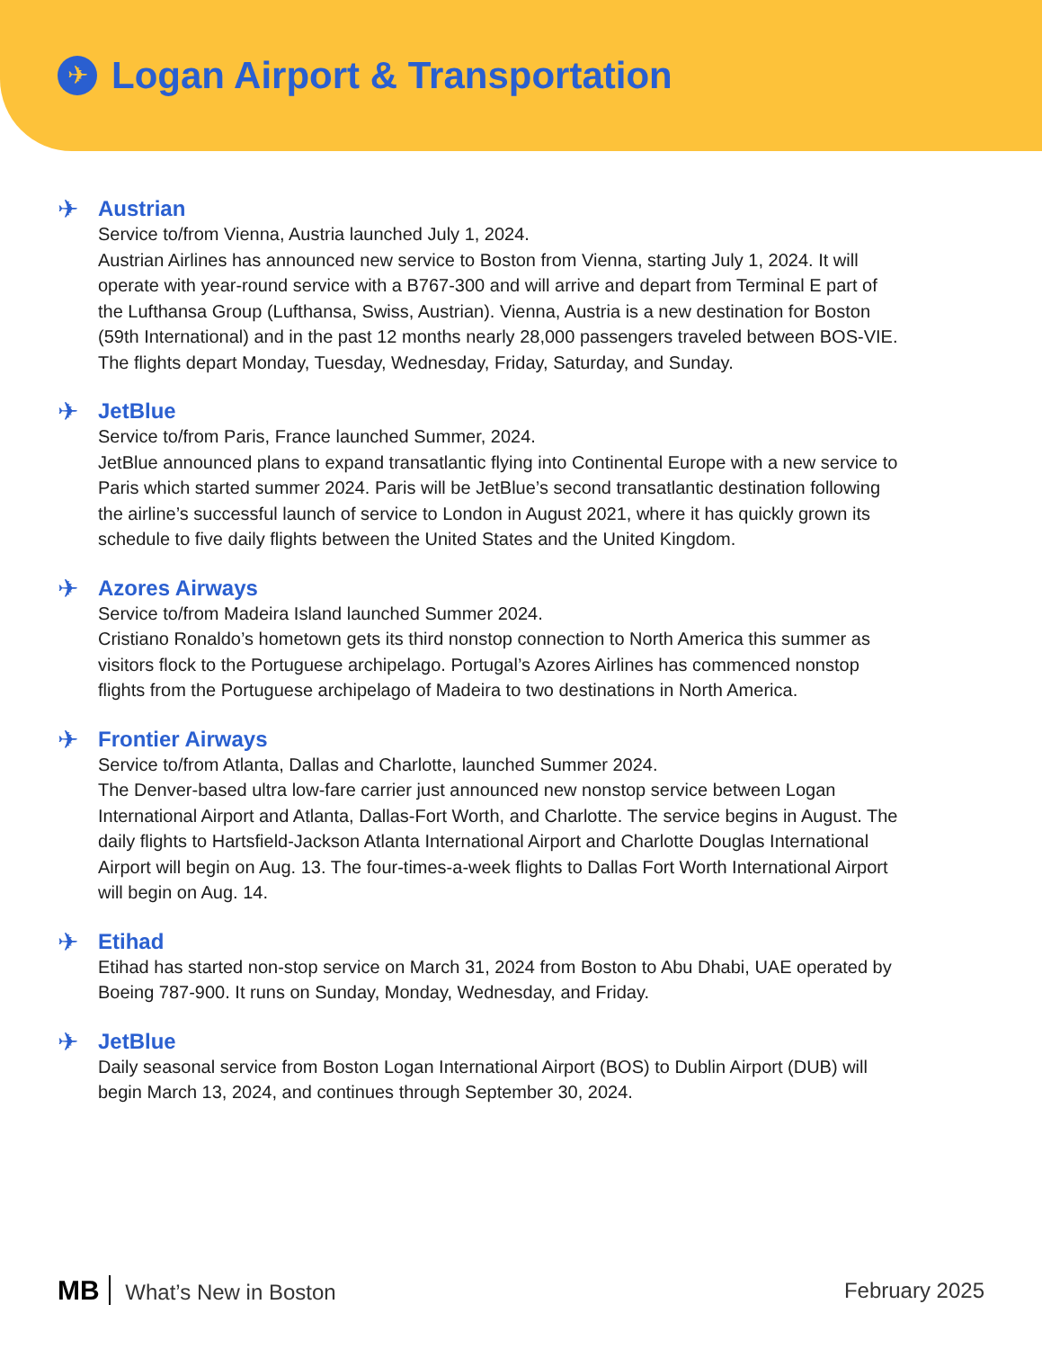✈
Logan Airport & Transportation
✈
Austrian
Service to/from Vienna, Austria launched July 1, 2024.
Austrian Airlines has announced new service to Boston from Vienna, starting July 1, 2024. It will operate with year-round service with a B767-300 and will arrive and depart from Terminal E part of the Lufthansa Group (Lufthansa, Swiss, Austrian). Vienna, Austria is a new destination for Boston (59th International) and in the past 12 months nearly 28,000 passengers traveled between BOS-VIE. The flights depart Monday, Tuesday, Wednesday, Friday, Saturday, and Sunday.
✈
JetBlue
Service to/from Paris, France launched Summer, 2024.
JetBlue announced plans to expand transatlantic flying into Continental Europe with a new service to Paris which started summer 2024. Paris will be JetBlue’s second transatlantic destination following the airline’s successful launch of service to London in August 2021, where it has quickly grown its schedule to five daily flights between the United States and the United Kingdom.
✈
Azores Airways
Service to/from Madeira Island launched Summer 2024.
Cristiano Ronaldo’s hometown gets its third nonstop connection to North America this summer as visitors flock to the Portuguese archipelago. Portugal’s Azores Airlines has commenced nonstop flights from the Portuguese archipelago of Madeira to two destinations in North America.
✈
Frontier Airways
Service to/from Atlanta, Dallas and Charlotte, launched Summer 2024.
The Denver-based ultra low-fare carrier just announced new nonstop service between Logan International Airport and Atlanta, Dallas-Fort Worth, and Charlotte. The service begins in August. The daily flights to Hartsfield-Jackson Atlanta International Airport and Charlotte Douglas International Airport will begin on Aug. 13. The four-times-a-week flights to Dallas Fort Worth International Airport will begin on Aug. 14.
✈
Etihad
Etihad has started non-stop service on March 31, 2024 from Boston to Abu Dhabi, UAE operated by Boeing 787-900. It runs on Sunday, Monday, Wednesday, and Friday.
✈
JetBlue
Daily seasonal service from Boston Logan International Airport (BOS) to Dublin Airport (DUB) will begin March 13, 2024, and continues through September 30, 2024.
MB What’s New in Boston February 2025